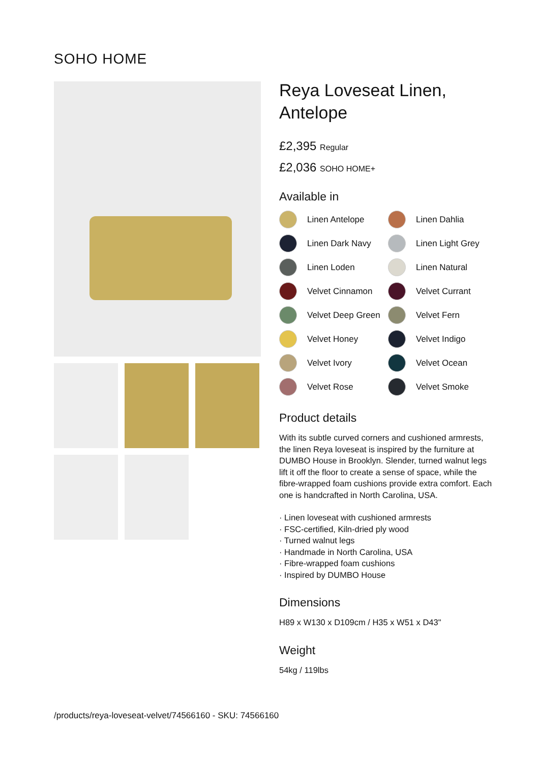SOHO HOME
Reya Loveseat Linen, Antelope
£2,395 Regular
£2,036 SOHO HOME+
Available in
Linen Antelope
Linen Dahlia
Linen Dark Navy
Linen Light Grey
Linen Loden
Linen Natural
Velvet Cinnamon
Velvet Currant
Velvet Deep Green
Velvet Fern
Velvet Honey
Velvet Indigo
Velvet Ivory
Velvet Ocean
Velvet Rose
Velvet Smoke
Product details
With its subtle curved corners and cushioned armrests, the linen Reya loveseat is inspired by the furniture at DUMBO House in Brooklyn. Slender, turned walnut legs lift it off the floor to create a sense of space, while the fibre-wrapped foam cushions provide extra comfort. Each one is handcrafted in North Carolina, USA.
· Linen loveseat with cushioned armrests
· FSC-certified, Kiln-dried ply wood
· Turned walnut legs
· Handmade in North Carolina, USA
· Fibre-wrapped foam cushions
· Inspired by DUMBO House
Dimensions
H89 x W130 x D109cm / H35 x W51 x D43"
Weight
54kg / 119lbs
/products/reya-loveseat-velvet/74566160 - SKU: 74566160